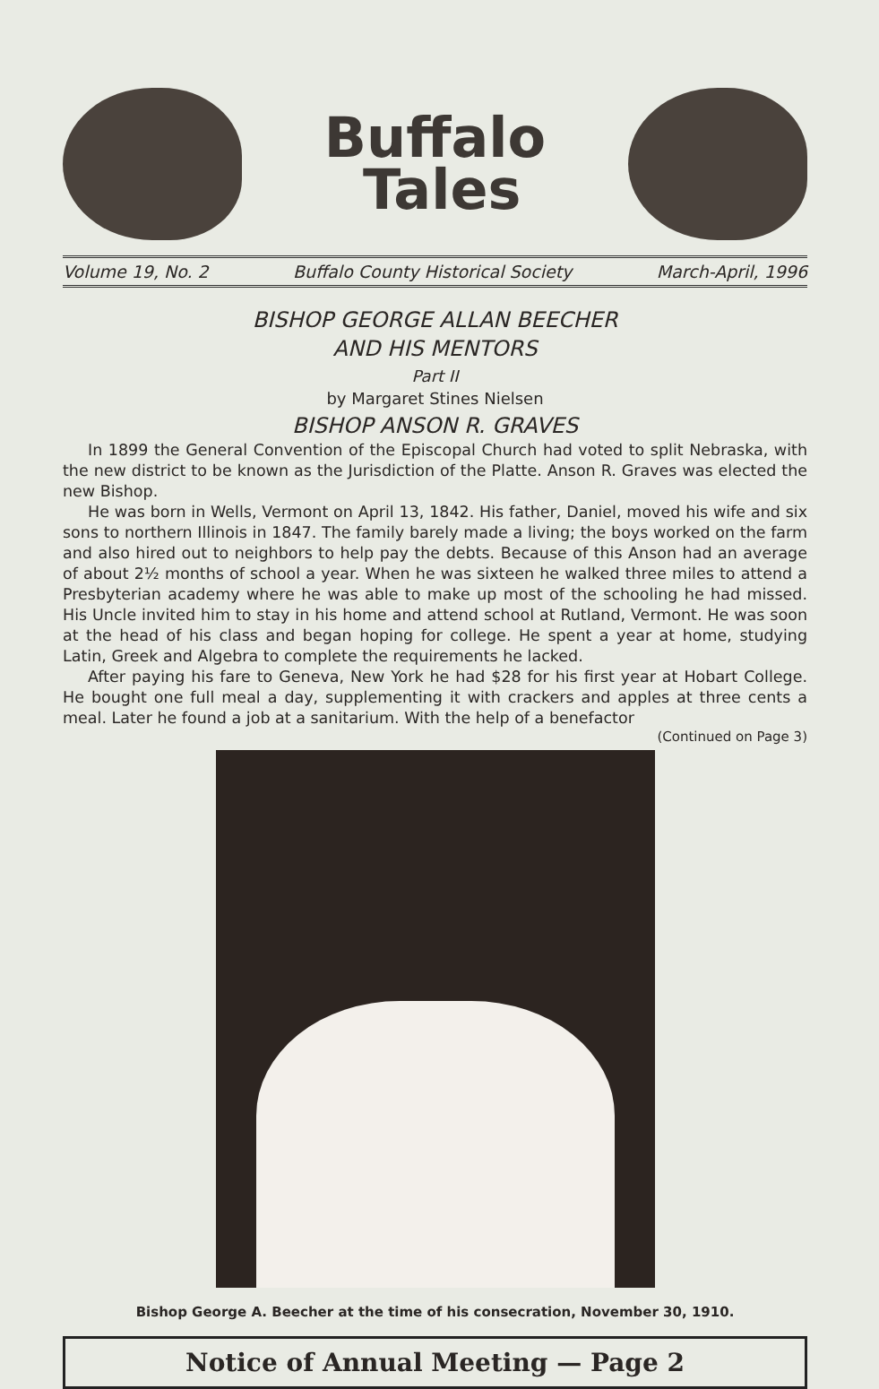Buffalo
Tales
Volume 19, No. 2 Buffalo County Historical Society March-April, 1996
BISHOP GEORGE ALLAN BEECHER
AND HIS MENTORS
Part II
by Margaret Stines Nielsen
BISHOP ANSON R. GRAVES
In 1899 the General Convention of the Episcopal Church had voted to split Nebraska, with the new district to be known as the Jurisdiction of the Platte. Anson R. Graves was elected the new Bishop.
He was born in Wells, Vermont on April 13, 1842. His father, Daniel, moved his wife and six sons to northern Illinois in 1847. The family barely made a living; the boys worked on the farm and also hired out to neighbors to help pay the debts. Because of this Anson had an average of about 2½ months of school a year. When he was sixteen he walked three miles to attend a Presbyterian academy where he was able to make up most of the schooling he had missed. His Uncle invited him to stay in his home and attend school at Rutland, Vermont. He was soon at the head of his class and began hoping for college. He spent a year at home, studying Latin, Greek and Algebra to complete the requirements he lacked.
After paying his fare to Geneva, New York he had $28 for his first year at Hobart College. He bought one full meal a day, supplementing it with crackers and apples at three cents a meal. Later he found a job at a sanitarium. With the help of a benefactor
(Continued on Page 3)
Bishop George A. Beecher at the time of his consecration, November 30, 1910.
Notice of Annual Meeting — Page 2